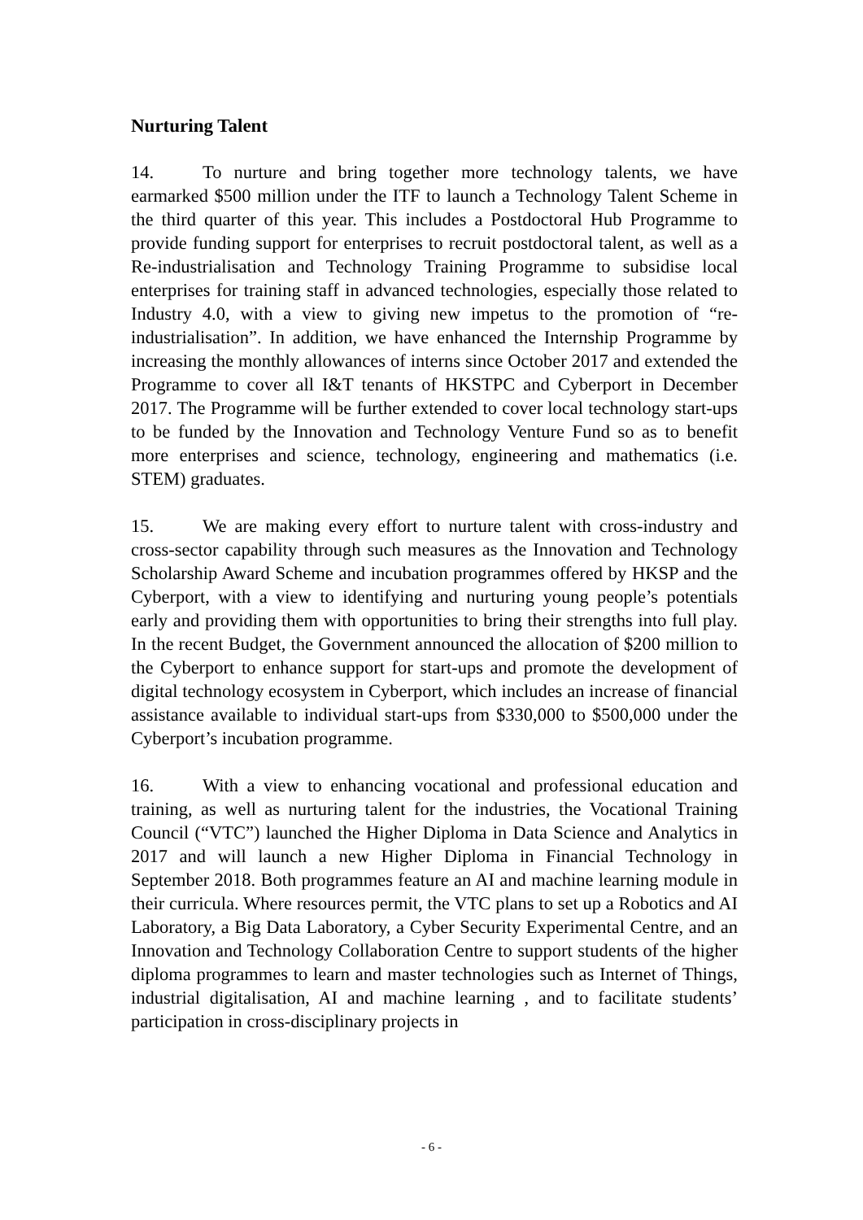Nurturing Talent
14. To nurture and bring together more technology talents, we have earmarked $500 million under the ITF to launch a Technology Talent Scheme in the third quarter of this year. This includes a Postdoctoral Hub Programme to provide funding support for enterprises to recruit postdoctoral talent, as well as a Re-industrialisation and Technology Training Programme to subsidise local enterprises for training staff in advanced technologies, especially those related to Industry 4.0, with a view to giving new impetus to the promotion of “re-industrialisation”. In addition, we have enhanced the Internship Programme by increasing the monthly allowances of interns since October 2017 and extended the Programme to cover all I&T tenants of HKSTPC and Cyberport in December 2017. The Programme will be further extended to cover local technology start-ups to be funded by the Innovation and Technology Venture Fund so as to benefit more enterprises and science, technology, engineering and mathematics (i.e. STEM) graduates.
15. We are making every effort to nurture talent with cross-industry and cross-sector capability through such measures as the Innovation and Technology Scholarship Award Scheme and incubation programmes offered by HKSP and the Cyberport, with a view to identifying and nurturing young people’s potentials early and providing them with opportunities to bring their strengths into full play. In the recent Budget, the Government announced the allocation of $200 million to the Cyberport to enhance support for start-ups and promote the development of digital technology ecosystem in Cyberport, which includes an increase of financial assistance available to individual start-ups from $330,000 to $500,000 under the Cyberport’s incubation programme.
16. With a view to enhancing vocational and professional education and training, as well as nurturing talent for the industries, the Vocational Training Council (“VTC”) launched the Higher Diploma in Data Science and Analytics in 2017 and will launch a new Higher Diploma in Financial Technology in September 2018. Both programmes feature an AI and machine learning module in their curricula. Where resources permit, the VTC plans to set up a Robotics and AI Laboratory, a Big Data Laboratory, a Cyber Security Experimental Centre, and an Innovation and Technology Collaboration Centre to support students of the higher diploma programmes to learn and master technologies such as Internet of Things, industrial digitalisation, AI and machine learning , and to facilitate students’ participation in cross-disciplinary projects in
- 6 -